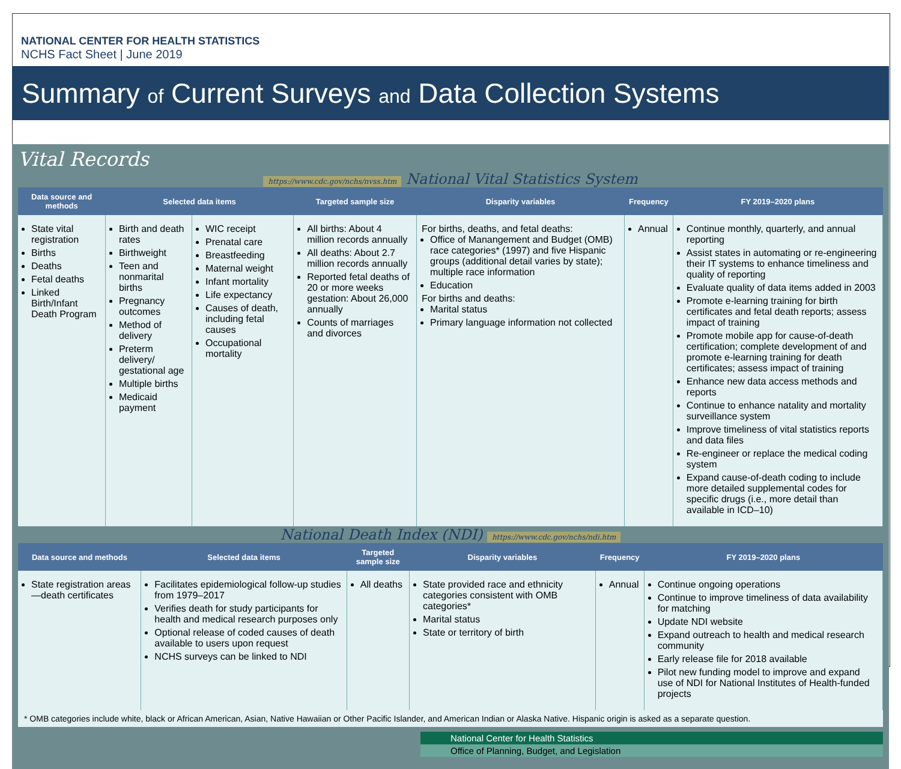NATIONAL CENTER FOR HEALTH STATISTICS
NCHS Fact Sheet | June 2019
Summary of Current Surveys and Data Collection Systems
Vital Records
https://www.cdc.gov/nchs/nvss.htm National Vital Statistics System
| Data source and methods | Selected data items | | Targeted sample size | Disparity variables | Frequency | FY 2019–2020 plans |
| --- | --- | --- | --- | --- | --- | --- |
| State vital registration Births Deaths Fetal deaths Linked Birth/Infant Death Program | Birth and death rates Birthweight Teen and nonmarital births Pregnancy outcomes Method of delivery Preterm delivery/ gestational age Multiple births Medicaid payment | WIC receipt Prenatal care Breastfeeding Maternal weight Infant mortality Life expectancy Causes of death, including fetal causes Occupational mortality | All births: About 4 million records annually All deaths: About 2.7 million records annually Reported fetal deaths of 20 or more weeks gestation: About 26,000 annually Counts of marriages and divorces | For births, deaths, and fetal deaths: Office of Manangement and Budget (OMB) race categories* (1997) and five Hispanic groups (additional detail varies by state); multiple race information Education For births and deaths: Marital status Primary language information not collected | Annual | Continue monthly, quarterly, and annual reporting Assist states in automating or re-engineering their IT systems to enhance timeliness and quality of reporting Evaluate quality of data items added in 2003 Promote e-learning training for birth certificates and fetal death reports; assess impact of training Promote mobile app for cause-of-death certification; complete development of and promote e-learning training for death certificates; assess impact of training Enhance new data access methods and reports Continue to enhance natality and mortality surveillance system Improve timeliness of vital statistics reports and data files Re-engineer or replace the medical coding system Expand cause-of-death coding to include more detailed supplemental codes for specific drugs (i.e., more detail than available in ICD–10) |
National Death Index (NDI) https://www.cdc.gov/nchs/ndi.htm
| Data source and methods | Selected data items | Targeted sample size | Disparity variables | Frequency | FY 2019–2020 plans |
| --- | --- | --- | --- | --- | --- |
| State registration areas—death certificates | Facilitates epidemiological follow-up studies from 1979–2017 Verifies death for study participants for health and medical research purposes only Optional release of coded causes of death available to users upon request NCHS surveys can be linked to NDI | All deaths | State provided race and ethnicity categories consistent with OMB categories* Marital status State or territory of birth | Annual | Continue ongoing operations Continue to improve timeliness of data availability for matching Update NDI website Expand outreach to health and medical research community Early release file for 2018 available Pilot new funding model to improve and expand use of NDI for National Institutes of Health-funded projects |
* OMB categories include white, black or African American, Asian, Native Hawaiian or Other Pacific Islander, and American Indian or Alaska Native. Hispanic origin is asked as a separate question.
National Center for Health Statistics
Office of Planning, Budget, and Legislation